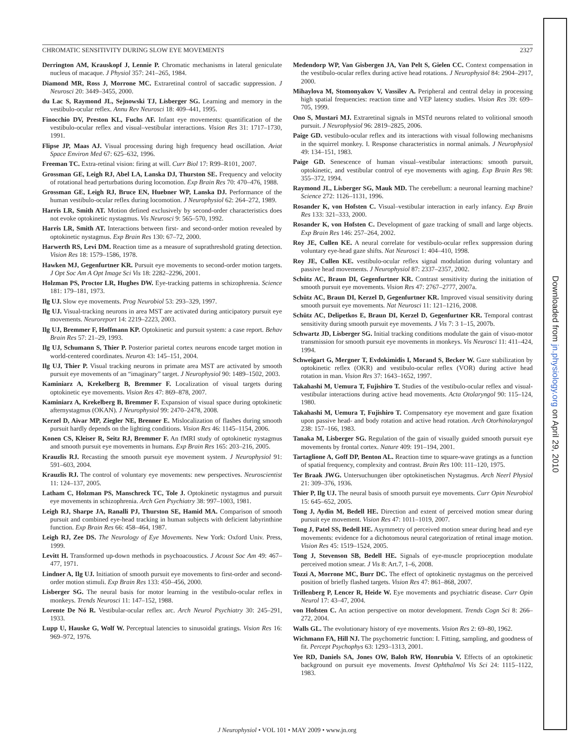CHROMATIC SENSITIVITY DURING SLOW EYE MOVEMENTS 2327
Derrington AM, Krauskopf J, Lennie P. Chromatic mechanisms in lateral geniculate nucleus of macaque. J Physiol 357: 241–265, 1984.
Diamond MR, Ross J, Morrone MC. Extraretinal control of saccadic suppression. J Neurosci 20: 3449–3455, 2000.
du Lac S, Raymond JL, Sejnowski TJ, Lisberger SG. Learning and memory in the vestibulo-ocular reflex. Annu Rev Neurosci 18: 409–441, 1995.
Finocchio DV, Preston KL, Fuchs AF. Infant eye movements: quantification of the vestibulo-ocular reflex and visual–vestibular interactions. Vision Res 31: 1717–1730, 1991.
Flipse JP, Maas AJ. Visual processing during high frequency head oscillation. Aviat Space Environ Med 67: 625–632, 1996.
Freeman TC. Extra-retinal vision: firing at will. Curr Biol 17: R99–R101, 2007.
Grossman GE, Leigh RJ, Abel LA, Lanska DJ, Thurston SE. Frequency and velocity of rotational head perturbations during locomotion. Exp Brain Res 70: 470–476, 1988.
Grossman GE, Leigh RJ, Bruce EN, Huebner WP, Lanska DJ. Performance of the human vestibulo-ocular reflex during locomotion. J Neurophysiol 62: 264–272, 1989.
Harris LR, Smith AT. Motion defined exclusively by second-order characteristics does not evoke optokinetic nystagmus. Vis Neurosci 9: 565–570, 1992.
Harris LR, Smith AT. Interactions between first- and second-order motion revealed by optokinetic nystagmus. Exp Brain Res 130: 67–72, 2000.
Harwerth RS, Levi DM. Reaction time as a measure of suprathreshold grating detection. Vision Res 18: 1579–1586, 1978.
Hawken MJ, Gegenfurtner KR. Pursuit eye movements to second-order motion targets. J Opt Soc Am A Opt Image Sci Vis 18: 2282–2296, 2001.
Holzman PS, Proctor LR, Hughes DW. Eye-tracking patterns in schizophrenia. Science 181: 179–181, 1973.
Ilg UJ. Slow eye movements. Prog Neurobiol 53: 293–329, 1997.
Ilg UJ. Visual-tracking neurons in area MST are activated during anticipatory pursuit eye movements. Neuroreport 14: 2219–2223, 2003.
Ilg UJ, Bremmer F, Hoffmann KP. Optokinetic and pursuit system: a case report. Behav Brain Res 57: 21–29, 1993.
Ilg UJ, Schumann S, Thier P. Posterior parietal cortex neurons encode target motion in world-centered coordinates. Neuron 43: 145–151, 2004.
Ilg UJ, Thier P. Visual tracking neurons in primate area MST are activated by smooth pursuit eye movements of an “imaginary” target. J Neurophysiol 90: 1489–1502, 2003.
Kaminiarz A, Krekelberg B, Bremmer F. Localization of visual targets during optokinetic eye movements. Vision Res 47: 869–878, 2007.
Kaminiarz A, Krekelberg B, Bremmer F. Expansion of visual space during optokinetic afternystagmus (OKAN). J Neurophysiol 99: 2470–2478, 2008.
Kerzel D, Aivar MP, Ziegler NE, Brenner E. Mislocalization of flashes during smooth pursuit hardly depends on the lighting conditions. Vision Res 46: 1145–1154, 2006.
Konen CS, Kleiser R, Seitz RJ, Bremmer F. An fMRI study of optokinetic nystagmus and smooth pursuit eye movements in humans. Exp Brain Res 165: 203–216, 2005.
Krauzlis RJ. Recasting the smooth pursuit eye movement system. J Neurophysiol 91: 591–603, 2004.
Krauzlis RJ. The control of voluntary eye movements: new perspectives. Neuroscientist 11: 124–137, 2005.
Latham C, Holzman PS, Manschreck TC, Tole J. Optokinetic nystagmus and pursuit eye movements in schizophrenia. Arch Gen Psychiatry 38: 997–1003, 1981.
Leigh RJ, Sharpe JA, Ranalli PJ, Thurston SE, Hamid MA. Comparison of smooth pursuit and combined eye-head tracking in human subjects with deficient labyrinthine function. Exp Brain Res 66: 458–464, 1987.
Leigh RJ, Zee DS. The Neurology of Eye Movements. New York: Oxford Univ. Press, 1999.
Levitt H. Transformed up-down methods in psychoacoustics. J Acoust Soc Am 49: 467–477, 1971.
Lindner A, Ilg UJ. Initiation of smooth pursuit eye movements to first-order and second-order motion stimuli. Exp Brain Res 133: 450–456, 2000.
Lisberger SG. The neural basis for motor learning in the vestibulo-ocular reflex in monkeys. Trends Neurosci 11: 147–152, 1988.
Lorente De Nó R. Vestibular-ocular reflex arc. Arch Neurol Psychiatry 30: 245–291, 1933.
Lupp U, Hauske G, Wolf W. Perceptual latencies to sinusoidal gratings. Vision Res 16: 969–972, 1976.
Medendorp WP, Van Gisbergen JA, Van Pelt S, Gielen CC. Context compensation in the vestibulo-ocular reflex during active head rotations. J Neurophysiol 84: 2904–2917, 2000.
Mihaylova M, Stomonyakov V, Vassilev A. Peripheral and central delay in processing high spatial frequencies: reaction time and VEP latency studies. Vision Res 39: 699–705, 1999.
Ono S, Mustari MJ. Extraretinal signals in MSTd neurons related to volitional smooth pursuit. J Neurophysiol 96: 2819–2825, 2006.
Paige GD. vestibulo-ocular reflex and its interactions with visual following mechanisms in the squirrel monkey. I. Response characteristics in normal animals. J Neurophysiol 49: 134–151, 1983.
Paige GD. Senescence of human visual–vestibular interactions: smooth pursuit, optokinetic, and vestibular control of eye movements with aging. Exp Brain Res 98: 355–372, 1994.
Raymond JL, Lisberger SG, Mauk MD. The cerebellum: a neuronal learning machine? Science 272: 1126–1131, 1996.
Rosander K, von Hofsten C. Visual–vestibular interaction in early infancy. Exp Brain Res 133: 321–333, 2000.
Rosander K, von Hofsten C. Development of gaze tracking of small and large objects. Exp Brain Res 146: 257–264, 2002.
Roy JE, Cullen KE. A neural correlate for vestibulo-ocular reflex suppression during voluntary eye-head gaze shifts. Nat Neurosci 1: 404–410, 1998.
Roy JE, Cullen KE. vestibulo-ocular reflex signal modulation during voluntary and passive head movements. J Neurophysiol 87: 2337–2357, 2002.
Schütz AC, Braun DI, Gegenfurtner KR. Contrast sensitivity during the initiation of smooth pursuit eye movements. Vision Res 47: 2767–2777, 2007a.
Schütz AC, Braun DI, Kerzel D, Gegenfurtner KR. Improved visual sensitivity during smooth pursuit eye movements. Nat Neurosci 11: 121–1216, 2008.
Schütz AC, Delipetkos E, Braun DI, Kerzel D, Gegenfurtner KR. Temporal contrast sensitivity during smooth pursuit eye movements. J Vis 7: 3 1–15, 2007b.
Schwartz JD, Lisberger SG. Initial tracking conditions modulate the gain of visuo-motor transmission for smooth pursuit eye movements in monkeys. Vis Neurosci 11: 411–424, 1994.
Schweigart G, Mergner T, Evdokimidis I, Morand S, Becker W. Gaze stabilization by optokinetic reflex (OKR) and vestibulo-ocular reflex (VOR) during active head rotation in man. Vision Res 37: 1643–1652, 1997.
Takahashi M, Uemura T, Fujishiro T. Studies of the vestibulo-ocular reflex and visual-vestibular interactions during active head movements. Acta Otolaryngol 90: 115–124, 1980.
Takahashi M, Uemura T, Fujishiro T. Compensatory eye movement and gaze fixation upon passive head- and body rotation and active head rotation. Arch Otorhinolaryngol 238: 157–166, 1983.
Tanaka M, Lisberger SG. Regulation of the gain of visually guided smooth pursuit eye movements by frontal cortex. Nature 409: 191–194, 2001.
Tartaglione A, Goff DP, Benton AL. Reaction time to square-wave gratings as a function of spatial frequency, complexity and contrast. Brain Res 100: 111–120, 1975.
Ter Braak JWG. Untersuchungen über optokinetischen Nystagmus. Arch Neerl Physiol 21: 309–376, 1936.
Thier P, Ilg UJ. The neural basis of smooth pursuit eye movements. Curr Opin Neurobiol 15: 645–652, 2005.
Tong J, Aydin M, Bedell HE. Direction and extent of perceived motion smear during pursuit eye movement. Vision Res 47: 1011–1019, 2007.
Tong J, Patel SS, Bedell HE. Asymmetry of perceived motion smear during head and eye movements: evidence for a dichotomous neural categorization of retinal image motion. Vision Res 45: 1519–1524, 2005.
Tong J, Stevenson SB, Bedell HE. Signals of eye-muscle proprioception modulate perceived motion smear. J Vis 8: Art.7, 1–6, 2008.
Tozzi A, Morrone MC, Burr DC. The effect of optokinetic nystagmus on the perceived position of briefly flashed targets. Vision Res 47: 861–868, 2007.
Trillenberg P, Lencer R, Heide W. Eye movements and psychiatric disease. Curr Opin Neurol 17: 43–47, 2004.
von Hofsten C. An action perspective on motor development. Trends Cogn Sci 8: 266–272, 2004.
Walls GL. The evolutionary history of eye movements. Vision Res 2: 69–80, 1962.
Wichmann FA, Hill NJ. The psychometric function: I. Fitting, sampling, and goodness of fit. Percept Psychophys 63: 1293–1313, 2001.
Yee RD, Daniels SA, Jones OW, Baloh RW, Honrubia V. Effects of an optokinetic background on pursuit eye movements. Invest Ophthalmol Vis Sci 24: 1115–1122, 1983.
J Neurophysiol • VOL 101 • MAY 2009 • www.jn.org
Downloaded from jn.physiology.org on April 29, 2010